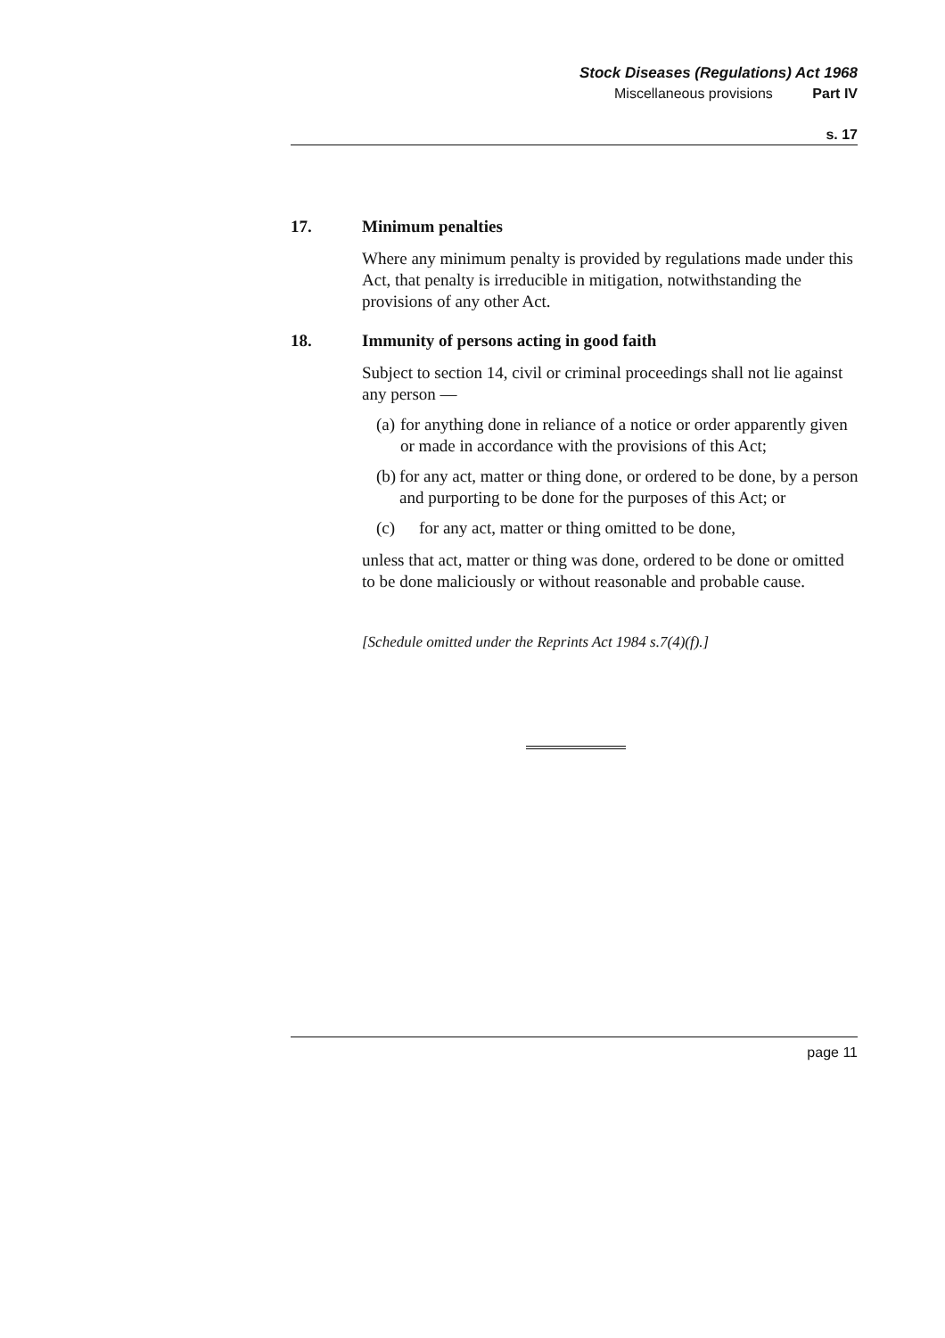Stock Diseases (Regulations) Act 1968
Miscellaneous provisions Part IV
s. 17
17. Minimum penalties
Where any minimum penalty is provided by regulations made under this Act, that penalty is irreducible in mitigation, notwithstanding the provisions of any other Act.
18. Immunity of persons acting in good faith
Subject to section 14, civil or criminal proceedings shall not lie against any person —
(a) for anything done in reliance of a notice or order apparently given or made in accordance with the provisions of this Act;
(b) for any act, matter or thing done, or ordered to be done, by a person and purporting to be done for the purposes of this Act; or
(c) for any act, matter or thing omitted to be done,
unless that act, matter or thing was done, ordered to be done or omitted to be done maliciously or without reasonable and probable cause.
[Schedule omitted under the Reprints Act 1984 s.7(4)(f).]
page 11